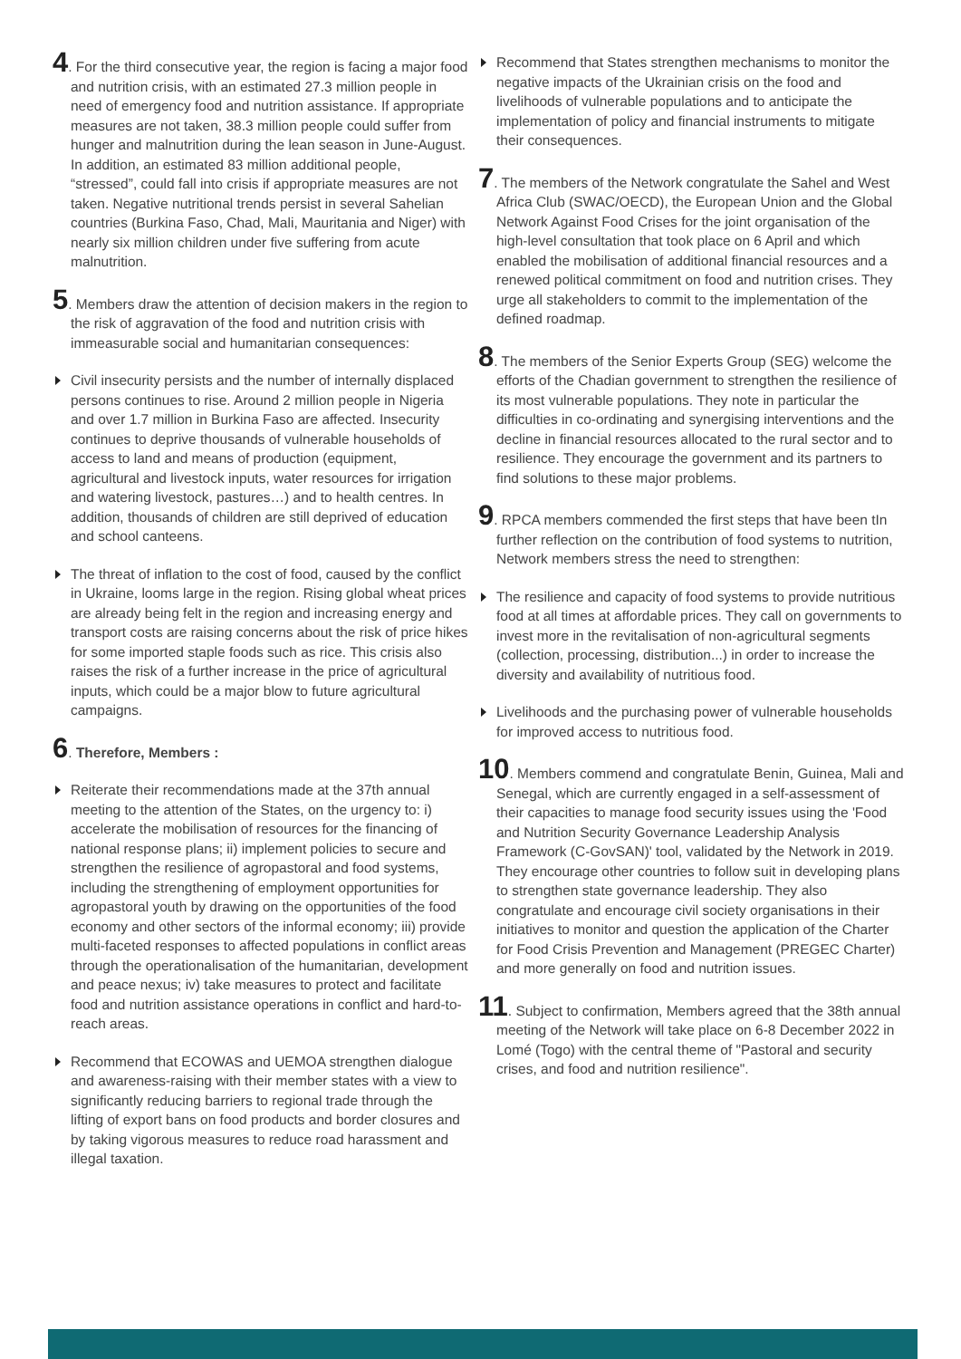4. For the third consecutive year, the region is facing a major food and nutrition crisis, with an estimated 27.3 million people in need of emergency food and nutrition assistance. If appropriate measures are not taken, 38.3 million people could suffer from hunger and malnutrition during the lean season in June-August. In addition, an estimated 83 million additional people, “stressed”, could fall into crisis if appropriate measures are not taken. Negative nutritional trends persist in several Sahelian countries (Burkina Faso, Chad, Mali, Mauritania and Niger) with nearly six million children under five suffering from acute malnutrition.
5. Members draw the attention of decision makers in the region to the risk of aggravation of the food and nutrition crisis with immeasurable social and humanitarian consequences:
Civil insecurity persists and the number of internally displaced persons continues to rise. Around 2 million people in Nigeria and over 1.7 million in Burkina Faso are affected. Insecurity continues to deprive thousands of vulnerable households of access to land and means of production (equipment, agricultural and livestock inputs, water resources for irrigation and watering livestock, pastures…) and to health centres. In addition, thousands of children are still deprived of education and school canteens.
The threat of inflation to the cost of food, caused by the conflict in Ukraine, looms large in the region. Rising global wheat prices are already being felt in the region and increasing energy and transport costs are raising concerns about the risk of price hikes for some imported staple foods such as rice. This crisis also raises the risk of a further increase in the price of agricultural inputs, which could be a major blow to future agricultural campaigns.
6. Therefore, Members :
Reiterate their recommendations made at the 37th annual meeting to the attention of the States, on the urgency to: i) accelerate the mobilisation of resources for the financing of national response plans; ii) implement policies to secure and strengthen the resilience of agropastoral and food systems, including the strengthening of employment opportunities for agropastoral youth by drawing on the opportunities of the food economy and other sectors of the informal economy; iii) provide multi-faceted responses to affected populations in conflict areas through the operationalisation of the humanitarian, development and peace nexus; iv) take measures to protect and facilitate food and nutrition assistance operations in conflict and hard-to-reach areas.
Recommend that ECOWAS and UEMOA strengthen dialogue and awareness-raising with their member states with a view to significantly reducing barriers to regional trade through the lifting of export bans on food products and border closures and by taking vigorous measures to reduce road harassment and illegal taxation.
Recommend that States strengthen mechanisms to monitor the negative impacts of the Ukrainian crisis on the food and livelihoods of vulnerable populations and to anticipate the implementation of policy and financial instruments to mitigate their consequences.
7. The members of the Network congratulate the Sahel and West Africa Club (SWAC/OECD), the European Union and the Global Network Against Food Crises for the joint organisation of the high-level consultation that took place on 6 April and which enabled the mobilisation of additional financial resources and a renewed political commitment on food and nutrition crises. They urge all stakeholders to commit to the implementation of the defined roadmap.
8. The members of the Senior Experts Group (SEG) welcome the efforts of the Chadian government to strengthen the resilience of its most vulnerable populations. They note in particular the difficulties in co-ordinating and synergising interventions and the decline in financial resources allocated to the rural sector and to resilience. They encourage the government and its partners to find solutions to these major problems.
9. RPCA members commended the first steps that have been tIn further reflection on the contribution of food systems to nutrition, Network members stress the need to strengthen:
The resilience and capacity of food systems to provide nutritious food at all times at affordable prices. They call on governments to invest more in the revitalisation of non-agricultural segments (collection, processing, distribution...) in order to increase the diversity and availability of nutritious food.
Livelihoods and the purchasing power of vulnerable households for improved access to nutritious food.
10. Members commend and congratulate Benin, Guinea, Mali and Senegal, which are currently engaged in a self-assessment of their capacities to manage food security issues using the 'Food and Nutrition Security Governance Leadership Analysis Framework (C-GovSAN)' tool, validated by the Network in 2019. They encourage other countries to follow suit in developing plans to strengthen state governance leadership. They also congratulate and encourage civil society organisations in their initiatives to monitor and question the application of the Charter for Food Crisis Prevention and Management (PREGEC Charter) and more generally on food and nutrition issues.
11. Subject to confirmation, Members agreed that the 38th annual meeting of the Network will take place on 6-8 December 2022 in Lomé (Togo) with the central theme of "Pastoral and security crises, and food and nutrition resilience".